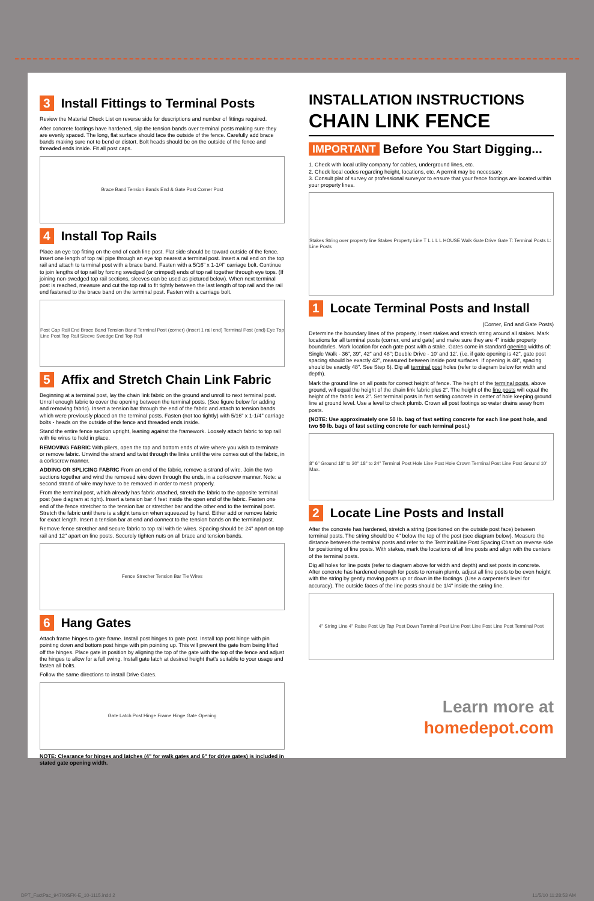3 Install Fittings to Terminal Posts
Review the Material Check List on reverse side for descriptions and number of fittings required.
After concrete footings have hardened, slip the tension bands over terminal posts making sure they are evenly spaced. The long, flat surface should face the outside of the fence. Carefully add brace bands making sure not to bend or distort. Bolt heads should be on the outside of the fence and threaded ends inside. Fit all post caps.
Brace Band Tension Bands End & Gate Post Corner Post
4 Install Top Rails
Place an eye top fitting on the end of each line post. Flat side should be toward outside of the fence. Insert one length of top rail pipe through an eye top nearest a terminal post. Insert a rail end on the top rail and attach to terminal post with a brace band. Fasten with a 5/16" x 1-1/4" carriage bolt. Continue to join lengths of top rail by forcing swedged (or crimped) ends of top rail together through eye tops. (If joining non-swedged top rail sections, sleeves can be used as pictured below). When next terminal post is reached, measure and cut the top rail to fit tightly between the last length of top rail and the rail end fastened to the brace band on the terminal post. Fasten with a carriage bolt.
Post Cap Rail End Brace Band Tension Band Terminal Post (corner) (Insert 1 rail end) Terminal Post (end) Eye Top Line Post Top Rail Sleeve Swedge End Top Rail
5 Affix and Stretch Chain Link Fabric
Beginning at a terminal post, lay the chain link fabric on the ground and unroll to next terminal post. Unroll enough fabric to cover the opening between the terminal posts. (See figure below for adding and removing fabric). Insert a tension bar through the end of the fabric and attach to tension bands which were previously placed on the terminal posts. Fasten (not too tightly) with 5/16" x 1-1/4" carriage bolts - heads on the outside of the fence and threaded ends inside.
Stand the entire fence section upright, leaning against the framework. Loosely attach fabric to top rail with tie wires to hold in place.
REMOVING FABRIC With pliers, open the top and bottom ends of wire where you wish to terminate or remove fabric. Unwind the strand and twist through the links until the wire comes out of the fabric, in a corkscrew manner.
ADDING OR SPLICING FABRIC From an end of the fabric, remove a strand of wire. Join the two sections together and wind the removed wire down through the ends, in a corkscrew manner. Note: a second strand of wire may have to be removed in order to mesh properly.
From the terminal post, which already has fabric attached, stretch the fabric to the opposite terminal post (see diagram at right). Insert a tension bar 4 feet inside the open end of the fabric. Fasten one end of the fence stretcher to the tension bar or stretcher bar and the other end to the terminal post. Stretch the fabric until there is a slight tension when squeezed by hand. Either add or remove fabric for exact length. Insert a tension bar at end and connect to the tension bands on the terminal post.
Remove fence stretcher and secure fabric to top rail with tie wires. Spacing should be 24" apart on top rail and 12" apart on line posts. Securely tighten nuts on all brace and tension bands.
Fence Strecher Tension Bar Tie Wires
6 Hang Gates
Attach frame hinges to gate frame. Install post hinges to gate post. Install top post hinge with pin pointing down and bottom post hinge with pin pointing up. This will prevent the gate from being lifted off the hinges. Place gate in position by aligning the top of the gate with the top of the fence and adjust the hinges to allow for a full swing. Install gate latch at desired height that's suitable to your usage and fasten all bolts.
Follow the same directions to install Drive Gates.
Gate Latch Post Hinge Frame Hinge Gate Opening
NOTE: Clearance for hinges and latches (4" for walk gates and 6" for drive gates) is included in stated gate opening width.
INSTALLATION INSTRUCTIONS
CHAIN LINK FENCE
IMPORTANT Before You Start Digging...
1. Check with local utility company for cables, underground lines, etc.
2. Check local codes regarding height, locations, etc. A permit may be necessary.
3. Consult plat of survey or professional surveyor to ensure that your fence footings are located within your property lines.
Stakes String over property line Stakes Property Line T L L L L HOUSE Walk Gate Drive Gate T: Terminal Posts L: Line Posts
1 Locate Terminal Posts and Install
(Corner, End and Gate Posts)
Determine the boundary lines of the property, insert stakes and stretch string around all stakes. Mark locations for all terminal posts (corner, end and gate) and make sure they are 4" inside property boundaries. Mark location for each gate post with a stake. Gates come in standard opening widths of: Single Walk - 36", 39", 42" and 48"; Double Drive - 10' and 12'. (i.e. if gate opening is 42", gate post spacing should be exactly 42", measured between inside post surfaces. If opening is 48", spacing should be exactly 48". See Step 6). Dig all terminal post holes (refer to diagram below for width and depth).
Mark the ground line on all posts for correct height of fence. The height of the terminal posts, above ground, will equal the height of the chain link fabric plus 2". The height of the line posts will equal the height of the fabric less 2". Set terminal posts in fast setting concrete in center of hole keeping ground line at ground level. Use a level to check plumb. Crown all post footings so water drains away from posts.
(NOTE: Use approximately one 50 lb. bag of fast setting concrete for each line post hole, and two 50 lb. bags of fast setting concrete for each terminal post.)
8" 6" Ground 18" to 30" 18" to 24" Terminal Post Hole Line Post Hole Crown Terminal Post Line Post Ground 10' Max.
2 Locate Line Posts and Install
After the concrete has hardened, stretch a string (positioned on the outside post face) between terminal posts. The string should be 4" below the top of the post (see diagram below). Measure the distance between the terminal posts and refer to the Terminal/Line Post Spacing Chart on reverse side for positioning of line posts. With stakes, mark the locations of all line posts and align with the centers of the terminal posts.
Dig all holes for line posts (refer to diagram above for width and depth) and set posts in concrete.
After concrete has hardened enough for posts to remain plumb, adjust all line posts to be even height with the string by gently moving posts up or down in the footings. (Use a carpenter's level for accuracy). The outside faces of the line posts should be 1/4" inside the string line.
4" String Line 4" Raise Post Up Tap Post Down Terminal Post Line Post Line Post Line Post Terminal Post
Learn more at
homedepot.com
DPT_FactPac_94700SFK-E_10-1115.indd 2
11/5/10 11:28:53 AM